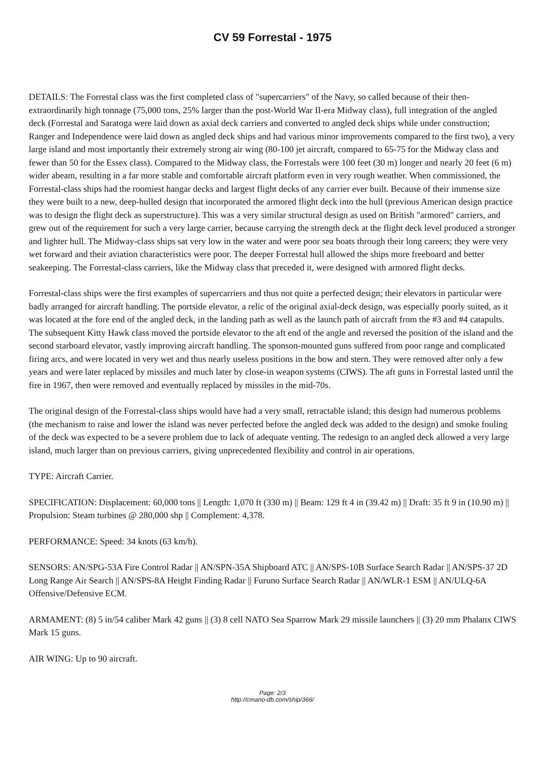CV 59 Forrestal - 1975
DETAILS: The Forrestal class was the first completed class of "supercarriers" of the Navy, so called because of their then-extraordinarily high tonnage (75,000 tons, 25% larger than the post-World War II-era Midway class), full integration of the angled deck (Forrestal and Saratoga were laid down as axial deck carriers and converted to angled deck ships while under construction; Ranger and Independence were laid down as angled deck ships and had various minor improvements compared to the first two), a very large island and most importantly their extremely strong air wing (80-100 jet aircraft, compared to 65-75 for the Midway class and fewer than 50 for the Essex class). Compared to the Midway class, the Forrestals were 100 feet (30 m) longer and nearly 20 feet (6 m) wider abeam, resulting in a far more stable and comfortable aircraft platform even in very rough weather. When commissioned, the Forrestal-class ships had the roomiest hangar decks and largest flight decks of any carrier ever built. Because of their immense size they were built to a new, deep-hulled design that incorporated the armored flight deck into the hull (previous American design practice was to design the flight deck as superstructure). This was a very similar structural design as used on British "armored" carriers, and grew out of the requirement for such a very large carrier, because carrying the strength deck at the flight deck level produced a stronger and lighter hull. The Midway-class ships sat very low in the water and were poor sea boats through their long careers; they were very wet forward and their aviation characteristics were poor. The deeper Forrestal hull allowed the ships more freeboard and better seakeeping. The Forrestal-class carriers, like the Midway class that preceded it, were designed with armored flight decks.
Forrestal-class ships were the first examples of supercarriers and thus not quite a perfected design; their elevators in particular were badly arranged for aircraft handling. The portside elevator, a relic of the original axial-deck design, was especially poorly suited, as it was located at the fore end of the angled deck, in the landing path as well as the launch path of aircraft from the #3 and #4 catapults. The subsequent Kitty Hawk class moved the portside elevator to the aft end of the angle and reversed the position of the island and the second starboard elevator, vastly improving aircraft handling. The sponson-mounted guns suffered from poor range and complicated firing arcs, and were located in very wet and thus nearly useless positions in the bow and stern. They were removed after only a few years and were later replaced by missiles and much later by close-in weapon systems (CIWS). The aft guns in Forrestal lasted until the fire in 1967, then were removed and eventually replaced by missiles in the mid-70s.
The original design of the Forrestal-class ships would have had a very small, retractable island; this design had numerous problems (the mechanism to raise and lower the island was never perfected before the angled deck was added to the design) and smoke fouling of the deck was expected to be a severe problem due to lack of adequate venting. The redesign to an angled deck allowed a very large island, much larger than on previous carriers, giving unprecedented flexibility and control in air operations.
TYPE: Aircraft Carrier.
SPECIFICATION: Displacement: 60,000 tons || Length: 1,070 ft (330 m) || Beam: 129 ft 4 in (39.42 m) || Draft: 35 ft 9 in (10.90 m) || Propulsion: Steam turbines @ 280,000 shp || Complement: 4,378.
PERFORMANCE: Speed: 34 knots (63 km/h).
SENSORS: AN/SPG-53A Fire Control Radar || AN/SPN-35A Shipboard ATC || AN/SPS-10B Surface Search Radar || AN/SPS-37 2D Long Range Air Search || AN/SPS-8A Height Finding Radar || Furuno Surface Search Radar || AN/WLR-1 ESM || AN/ULQ-6A Offensive/Defensive ECM.
ARMAMENT: (8) 5 in/54 caliber Mark 42 guns || (3) 8 cell NATO Sea Sparrow Mark 29 missile launchers || (3) 20 mm Phalanx CIWS Mark 15 guns.
AIR WING: Up to 90 aircraft.
Page: 2/3
http://cmano-db.com/ship/366/